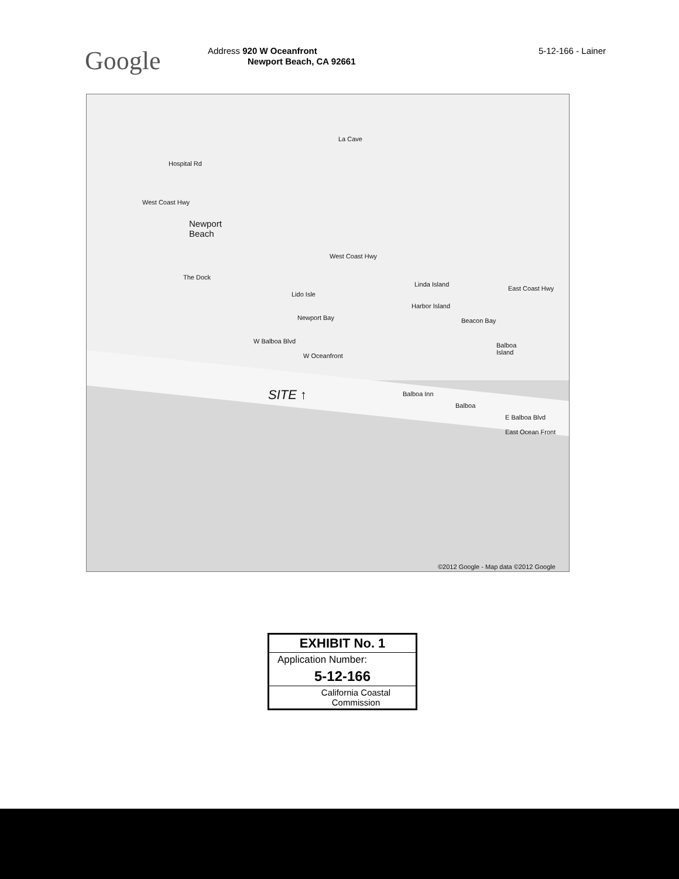Google
Address 920 W Oceanfront
Newport Beach, CA 92661
5-12-166 - Lainer
La Cave
Hospital Rd
West Coast Hwy
Newport
Beach
The Dock
West Coast Hwy
Linda Island
East Coast Hwy
Lido Isle
Harbor Island
Newport Bay Beacon Bay
Balboa
Island
W Balboa Blvd
W Oceanfront
SITE ↑ Balboa Inn
Balboa
E Balboa Blvd
East Ocean Front
©2012 Google - Map data ©2012 Google
EXHIBIT No. 1
Application Number:
5-12-166
California Coastal
Commission